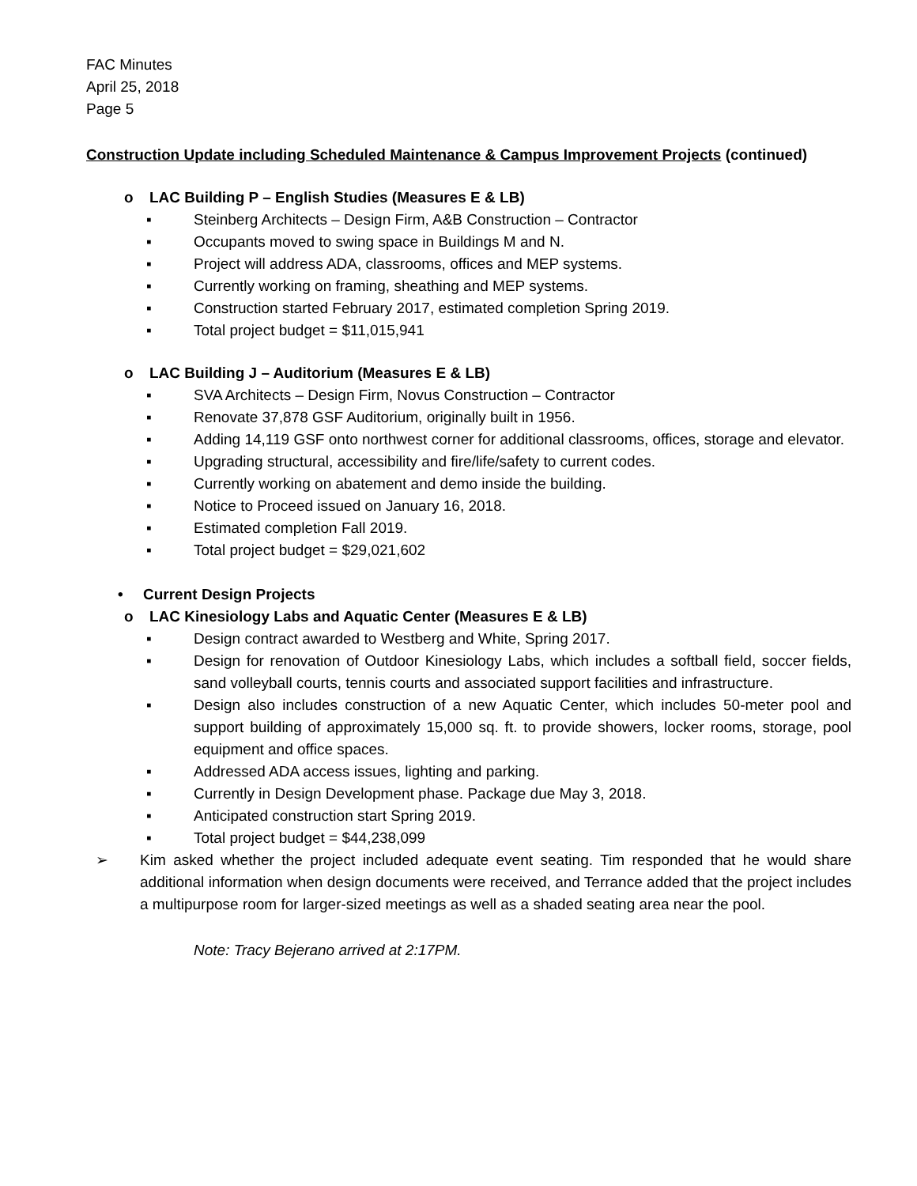FAC Minutes
April 25, 2018
Page 5
Construction Update including Scheduled Maintenance & Campus Improvement Projects (continued)
o LAC Building P – English Studies (Measures E & LB)
▪ Steinberg Architects – Design Firm, A&B Construction – Contractor
▪ Occupants moved to swing space in Buildings M and N.
▪ Project will address ADA, classrooms, offices and MEP systems.
▪ Currently working on framing, sheathing and MEP systems.
▪ Construction started February 2017, estimated completion Spring 2019.
▪ Total project budget = $11,015,941
o LAC Building J – Auditorium (Measures E & LB)
▪ SVA Architects – Design Firm, Novus Construction – Contractor
▪ Renovate 37,878 GSF Auditorium, originally built in 1956.
▪ Adding 14,119 GSF onto northwest corner for additional classrooms, offices, storage and elevator.
▪ Upgrading structural, accessibility and fire/life/safety to current codes.
▪ Currently working on abatement and demo inside the building.
▪ Notice to Proceed issued on January 16, 2018.
▪ Estimated completion Fall 2019.
▪ Total project budget = $29,021,602
• Current Design Projects
o LAC Kinesiology Labs and Aquatic Center (Measures E & LB)
▪ Design contract awarded to Westberg and White, Spring 2017.
▪ Design for renovation of Outdoor Kinesiology Labs, which includes a softball field, soccer fields, sand volleyball courts, tennis courts and associated support facilities and infrastructure.
▪ Design also includes construction of a new Aquatic Center, which includes 50-meter pool and support building of approximately 15,000 sq. ft. to provide showers, locker rooms, storage, pool equipment and office spaces.
▪ Addressed ADA access issues, lighting and parking.
▪ Currently in Design Development phase. Package due May 3, 2018.
▪ Anticipated construction start Spring 2019.
▪ Total project budget = $44,238,099
➢ Kim asked whether the project included adequate event seating. Tim responded that he would share additional information when design documents were received, and Terrance added that the project includes a multipurpose room for larger-sized meetings as well as a shaded seating area near the pool.
Note: Tracy Bejerano arrived at 2:17PM.